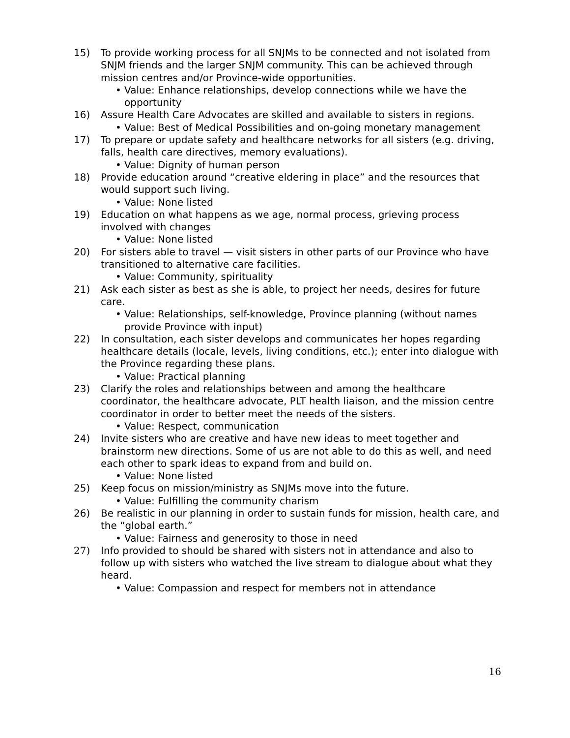15) To provide working process for all SNJMs to be connected and not isolated from SNJM friends and the larger SNJM community. This can be achieved through mission centres and/or Province-wide opportunities.
• Value: Enhance relationships, develop connections while we have the opportunity
16) Assure Health Care Advocates are skilled and available to sisters in regions.
• Value: Best of Medical Possibilities and on-going monetary management
17) To prepare or update safety and healthcare networks for all sisters (e.g. driving, falls, health care directives, memory evaluations).
• Value: Dignity of human person
18) Provide education around “creative eldering in place” and the resources that would support such living.
• Value: None listed
19) Education on what happens as we age, normal process, grieving process involved with changes
• Value: None listed
20) For sisters able to travel — visit sisters in other parts of our Province who have transitioned to alternative care facilities.
• Value: Community, spirituality
21) Ask each sister as best as she is able, to project her needs, desires for future care.
• Value: Relationships, self-knowledge, Province planning (without names provide Province with input)
22) In consultation, each sister develops and communicates her hopes regarding healthcare details (locale, levels, living conditions, etc.); enter into dialogue with the Province regarding these plans.
• Value: Practical planning
23) Clarify the roles and relationships between and among the healthcare coordinator, the healthcare advocate, PLT health liaison, and the mission centre coordinator in order to better meet the needs of the sisters.
• Value: Respect, communication
24) Invite sisters who are creative and have new ideas to meet together and brainstorm new directions. Some of us are not able to do this as well, and need each other to spark ideas to expand from and build on.
• Value: None listed
25) Keep focus on mission/ministry as SNJMs move into the future.
• Value: Fulfilling the community charism
26) Be realistic in our planning in order to sustain funds for mission, health care, and the “global earth.”
• Value: Fairness and generosity to those in need
27) Info provided to should be shared with sisters not in attendance and also to follow up with sisters who watched the live stream to dialogue about what they heard.
• Value: Compassion and respect for members not in attendance
16